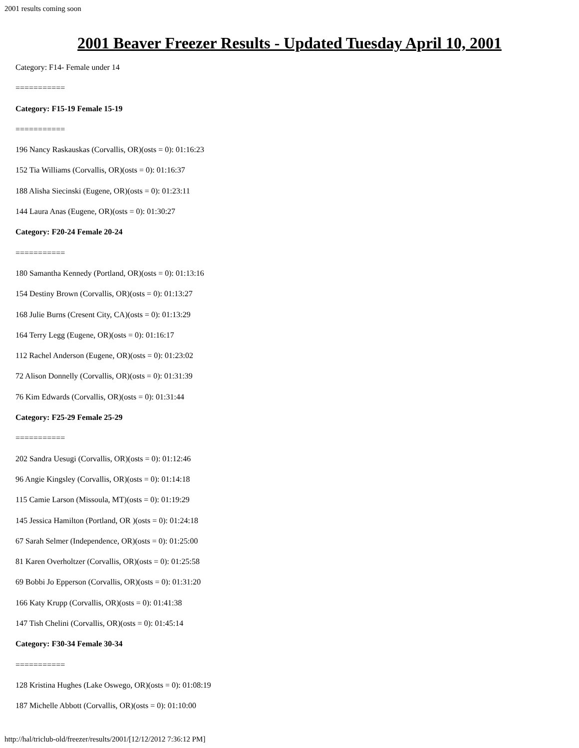2001 results coming soon
2001 Beaver Freezer Results - Updated Tuesday April 10, 2001
Category: F14- Female under 14
===========
Category: F15-19 Female 15-19
===========
196 Nancy Raskauskas (Corvallis, OR)(osts = 0): 01:16:23
152 Tia Williams (Corvallis, OR)(osts = 0): 01:16:37
188 Alisha Siecinski (Eugene, OR)(osts = 0): 01:23:11
144 Laura Anas (Eugene, OR)(osts = 0): 01:30:27
Category: F20-24 Female 20-24
===========
180 Samantha Kennedy (Portland, OR)(osts = 0): 01:13:16
154 Destiny Brown (Corvallis, OR)(osts = 0): 01:13:27
168 Julie Burns (Cresent City, CA)(osts = 0): 01:13:29
164 Terry Legg (Eugene, OR)(osts = 0): 01:16:17
112 Rachel Anderson (Eugene, OR)(osts = 0): 01:23:02
72 Alison Donnelly (Corvallis, OR)(osts = 0): 01:31:39
76 Kim Edwards (Corvallis, OR)(osts = 0): 01:31:44
Category: F25-29 Female 25-29
===========
202 Sandra Uesugi (Corvallis, OR)(osts = 0): 01:12:46
96 Angie Kingsley (Corvallis, OR)(osts = 0): 01:14:18
115 Camie Larson (Missoula, MT)(osts = 0): 01:19:29
145 Jessica Hamilton (Portland, OR )(osts = 0): 01:24:18
67 Sarah Selmer (Independence, OR)(osts = 0): 01:25:00
81 Karen Overholtzer (Corvallis, OR)(osts = 0): 01:25:58
69 Bobbi Jo Epperson (Corvallis, OR)(osts = 0): 01:31:20
166 Katy Krupp (Corvallis, OR)(osts = 0): 01:41:38
147 Tish Chelini (Corvallis, OR)(osts = 0): 01:45:14
Category: F30-34 Female 30-34
===========
128 Kristina Hughes (Lake Oswego, OR)(osts = 0): 01:08:19
187 Michelle Abbott (Corvallis, OR)(osts = 0): 01:10:00
http://hal/triclub-old/freezer/results/2001/[12/12/2012 7:36:12 PM]